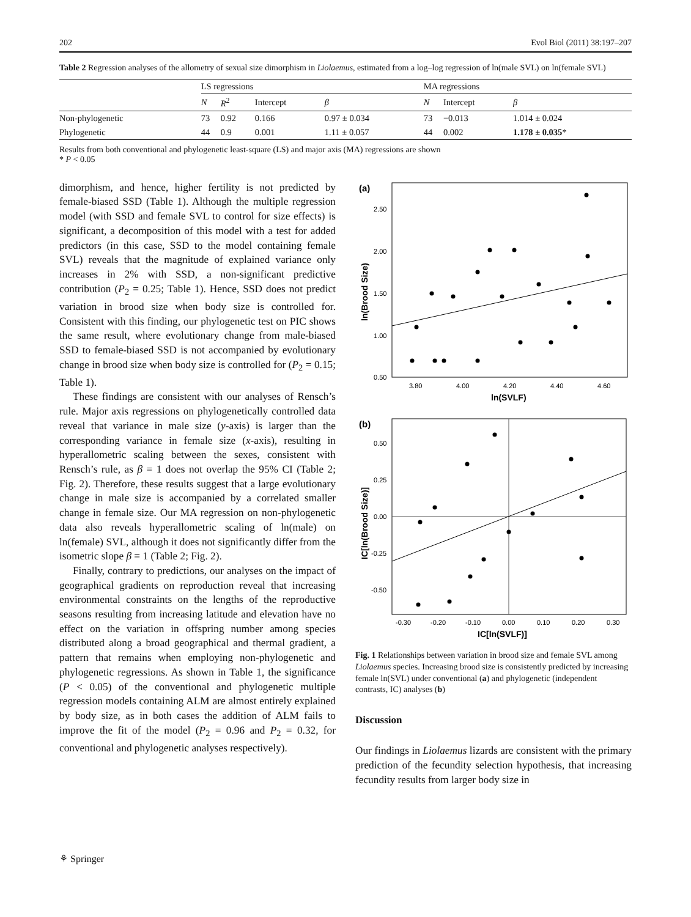202 Evol Biol (2011) 38:197–207
Table 2 Regression analyses of the allometry of sexual size dimorphism in Liolaemus, estimated from a log–log regression of ln(male SVL) on ln(female SVL)
| | LS regressions | | | | MA regressions | | |
| --- | --- | --- | --- | --- | --- | --- | --- |
| | N | R<sup>2</sup> | Intercept | β | N | Intercept | β |
| Non-phylogenetic | 73 | 0.92 | 0.166 | 0.97 ± 0.034 | 73 | −0.013 | 1.014 ± 0.024 |
| Phylogenetic | 44 | 0.9 | 0.001 | 1.11 ± 0.057 | 44 | 0.002 | 1.178 ± 0.035 * |
Results from both conventional and phylogenetic least-square (LS) and major axis (MA) regressions are shown
* P < 0.05
dimorphism, and hence, higher fertility is not predicted by female-biased SSD (Table 1). Although the multiple regression model (with SSD and female SVL to control for size effects) is significant, a decomposition of this model with a test for added predictors (in this case, SSD to the model containing female SVL) reveals that the magnitude of explained variance only increases in 2% with SSD, a non-significant predictive contribution (P<sub>2</sub> = 0.25; Table 1). Hence, SSD does not predict variation in brood size when body size is controlled for. Consistent with this finding, our phylogenetic test on PIC shows the same result, where evolutionary change from male-biased SSD to female-biased SSD is not accompanied by evolutionary change in brood size when body size is controlled for (P<sub>2</sub> = 0.15; Table 1).
These findings are consistent with our analyses of Rensch’s rule. Major axis regressions on phylogenetically controlled data reveal that variance in male size (y-axis) is larger than the corresponding variance in female size (x-axis), resulting in hyperallometric scaling between the sexes, consistent with Rensch’s rule, as β = 1 does not overlap the 95% CI (Table 2; Fig. 2). Therefore, these results suggest that a large evolutionary change in male size is accompanied by a correlated smaller change in female size. Our MA regression on non-phylogenetic data also reveals hyperallometric scaling of ln(male) on ln(female) SVL, although it does not significantly differ from the isometric slope β = 1 (Table 2; Fig. 2).
Finally, contrary to predictions, our analyses on the impact of geographical gradients on reproduction reveal that increasing environmental constraints on the lengths of the reproductive seasons resulting from increasing latitude and elevation have no effect on the variation in offspring number among species distributed along a broad geographical and thermal gradient, a pattern that remains when employing non-phylogenetic and phylogenetic regressions. As shown in Table 1, the significance (P < 0.05) of the conventional and phylogenetic multiple regression models containing ALM are almost entirely explained by body size, as in both cases the addition of ALM fails to improve the fit of the model (P<sub>2</sub> = 0.96 and P<sub>2</sub> = 0.32, for conventional and phylogenetic analyses respectively).
(a)
2.50
2.00
1.50
1.00
0.50
3.80
4.00
4.20
4.40
4.60
ln(SVLF)
ln(Brood Size)
(b)
0.50
0.25
0.00
-0.25
-0.50
-0.30
-0.20
-0.10
0.00
0.10
0.20
0.30
IC[ln(SVLF)]
IC[ln(Brood Size)]
Fig. 1 Relationships between variation in brood size and female SVL among Liolaemus species. Increasing brood size is consistently predicted by increasing female ln(SVL) under conventional (a) and phylogenetic (independent contrasts, IC) analyses (b)
Discussion
Our findings in Liolaemus lizards are consistent with the primary prediction of the fecundity selection hypothesis, that increasing fecundity results from larger body size in
⚘ Springer